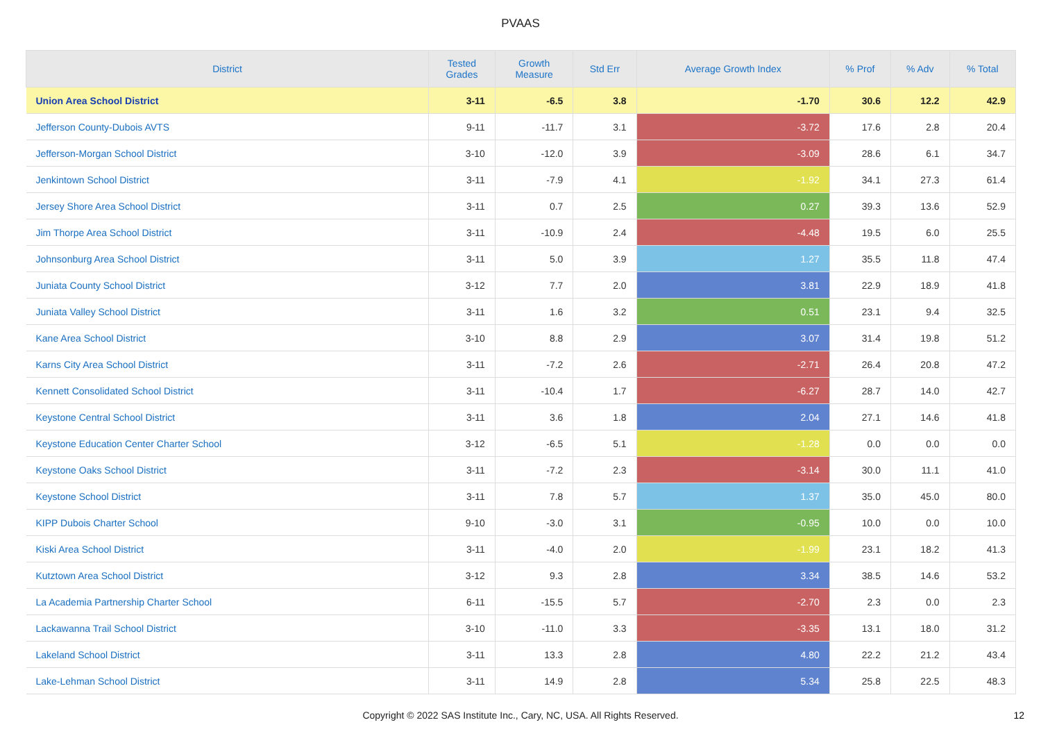PVAAS
| District | Tested Grades | Growth Measure | Std Err | Average Growth Index | % Prof | % Adv | % Total |
| --- | --- | --- | --- | --- | --- | --- | --- |
| Union Area School District | 3-11 | -6.5 | 3.8 | -1.70 | 30.6 | 12.2 | 42.9 |
| Jefferson County-Dubois AVTS | 9-11 | -11.7 | 3.1 | -3.72 | 17.6 | 2.8 | 20.4 |
| Jefferson-Morgan School District | 3-10 | -12.0 | 3.9 | -3.09 | 28.6 | 6.1 | 34.7 |
| Jenkintown School District | 3-11 | -7.9 | 4.1 | -1.92 | 34.1 | 27.3 | 61.4 |
| Jersey Shore Area School District | 3-11 | 0.7 | 2.5 | 0.27 | 39.3 | 13.6 | 52.9 |
| Jim Thorpe Area School District | 3-11 | -10.9 | 2.4 | -4.48 | 19.5 | 6.0 | 25.5 |
| Johnsonburg Area School District | 3-11 | 5.0 | 3.9 | 1.27 | 35.5 | 11.8 | 47.4 |
| Juniata County School District | 3-12 | 7.7 | 2.0 | 3.81 | 22.9 | 18.9 | 41.8 |
| Juniata Valley School District | 3-11 | 1.6 | 3.2 | 0.51 | 23.1 | 9.4 | 32.5 |
| Kane Area School District | 3-10 | 8.8 | 2.9 | 3.07 | 31.4 | 19.8 | 51.2 |
| Karns City Area School District | 3-11 | -7.2 | 2.6 | -2.71 | 26.4 | 20.8 | 47.2 |
| Kennett Consolidated School District | 3-11 | -10.4 | 1.7 | -6.27 | 28.7 | 14.0 | 42.7 |
| Keystone Central School District | 3-11 | 3.6 | 1.8 | 2.04 | 27.1 | 14.6 | 41.8 |
| Keystone Education Center Charter School | 3-12 | -6.5 | 5.1 | -1.28 | 0.0 | 0.0 | 0.0 |
| Keystone Oaks School District | 3-11 | -7.2 | 2.3 | -3.14 | 30.0 | 11.1 | 41.0 |
| Keystone School District | 3-11 | 7.8 | 5.7 | 1.37 | 35.0 | 45.0 | 80.0 |
| KIPP Dubois Charter School | 9-10 | -3.0 | 3.1 | -0.95 | 10.0 | 0.0 | 10.0 |
| Kiski Area School District | 3-11 | -4.0 | 2.0 | -1.99 | 23.1 | 18.2 | 41.3 |
| Kutztown Area School District | 3-12 | 9.3 | 2.8 | 3.34 | 38.5 | 14.6 | 53.2 |
| La Academia Partnership Charter School | 6-11 | -15.5 | 5.7 | -2.70 | 2.3 | 0.0 | 2.3 |
| Lackawanna Trail School District | 3-10 | -11.0 | 3.3 | -3.35 | 13.1 | 18.0 | 31.2 |
| Lakeland School District | 3-11 | 13.3 | 2.8 | 4.80 | 22.2 | 21.2 | 43.4 |
| Lake-Lehman School District | 3-11 | 14.9 | 2.8 | 5.34 | 25.8 | 22.5 | 48.3 |
Copyright © 2022 SAS Institute Inc., Cary, NC, USA. All Rights Reserved. 12